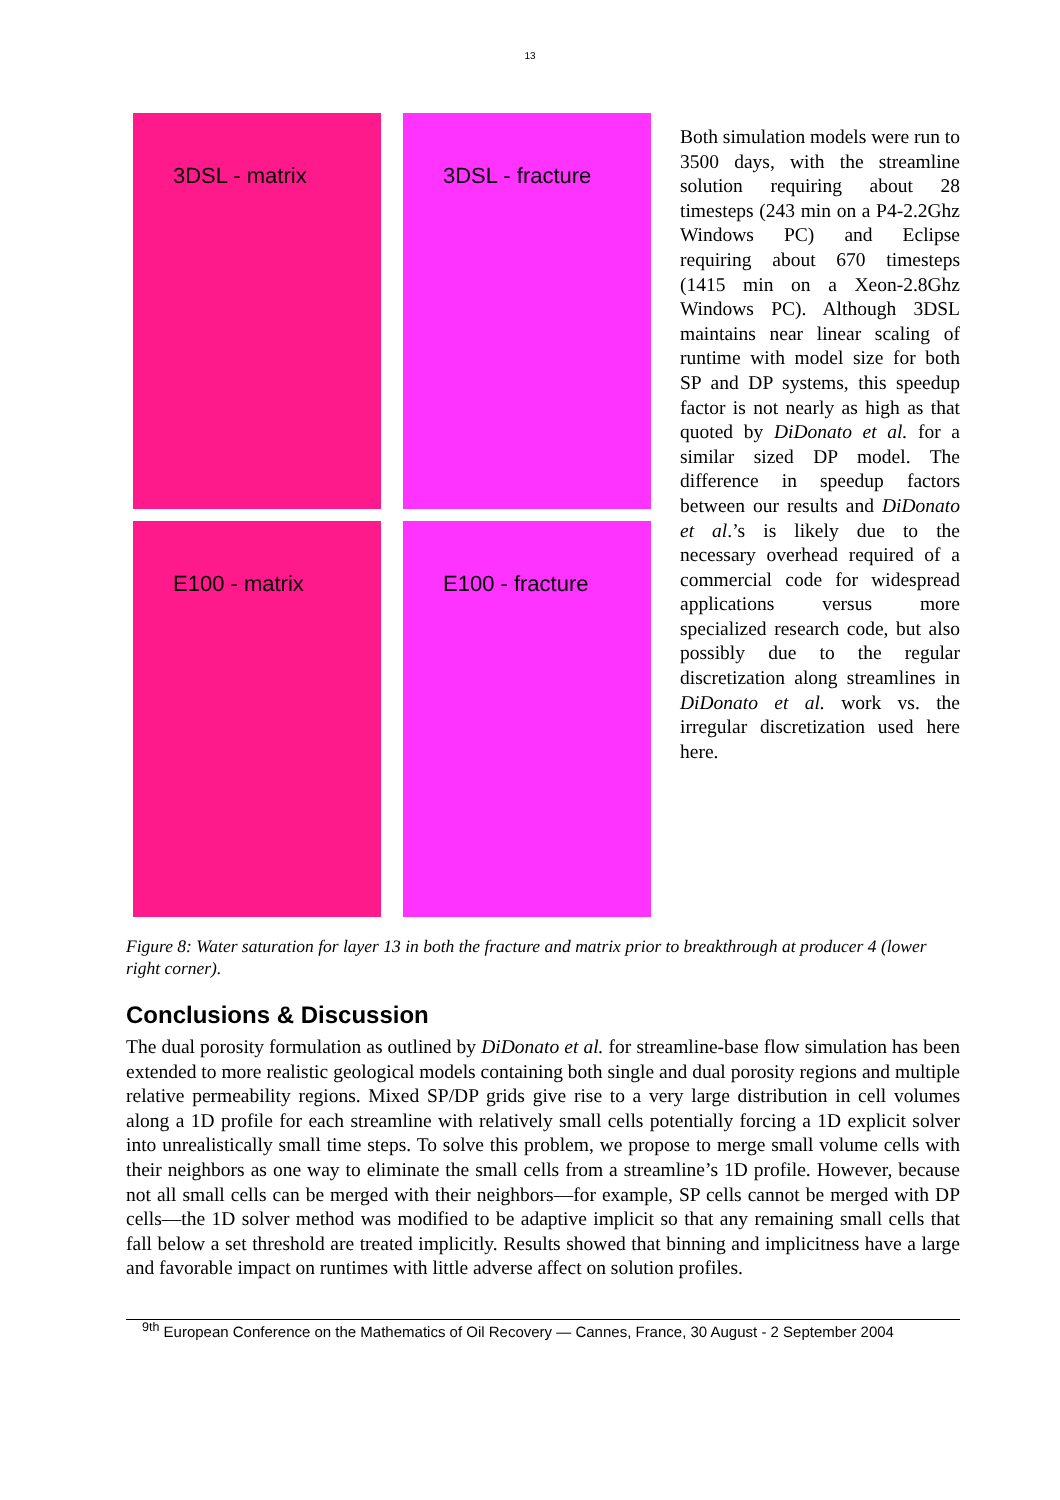13
3DSL - matrix
3DSL - fracture
E100 - matrix
E100 - fracture
Both simulation models were run to 3500 days, with the streamline solution requiring about 28 timesteps (243 min on a P4-2.2Ghz Windows PC) and Eclipse requiring about 670 timesteps (1415 min on a Xeon-2.8Ghz Windows PC). Although 3DSL maintains near linear scaling of runtime with model size for both SP and DP systems, this speedup factor is not nearly as high as that quoted by DiDonato et al. for a similar sized DP model. The difference in speedup factors between our results and DiDonato et al.’s is likely due to the necessary overhead required of a commercial code for widespread applications versus more specialized research code, but also possibly due to the regular discretization along streamlines in DiDonato et al. work vs. the irregular discretization used here here.
Figure 8: Water saturation for layer 13 in both the fracture and matrix prior to breakthrough at producer 4 (lower right corner).
Conclusions & Discussion
The dual porosity formulation as outlined by DiDonato et al. for streamline-base flow simulation has been extended to more realistic geological models containing both single and dual porosity regions and multiple relative permeability regions. Mixed SP/DP grids give rise to a very large distribution in cell volumes along a 1D profile for each streamline with relatively small cells potentially forcing a 1D explicit solver into unrealistically small time steps. To solve this problem, we propose to merge small volume cells with their neighbors as one way to eliminate the small cells from a streamline’s 1D profile. However, because not all small cells can be merged with their neighbors—for example, SP cells cannot be merged with DP cells—the 1D solver method was modified to be adaptive implicit so that any remaining small cells that fall below a set threshold are treated implicitly. Results showed that binning and implicitness have a large and favorable impact on runtimes with little adverse affect on solution profiles.
<sup>9th</sup> European Conference on the Mathematics of Oil Recovery — Cannes, France, 30 August - 2 September 2004